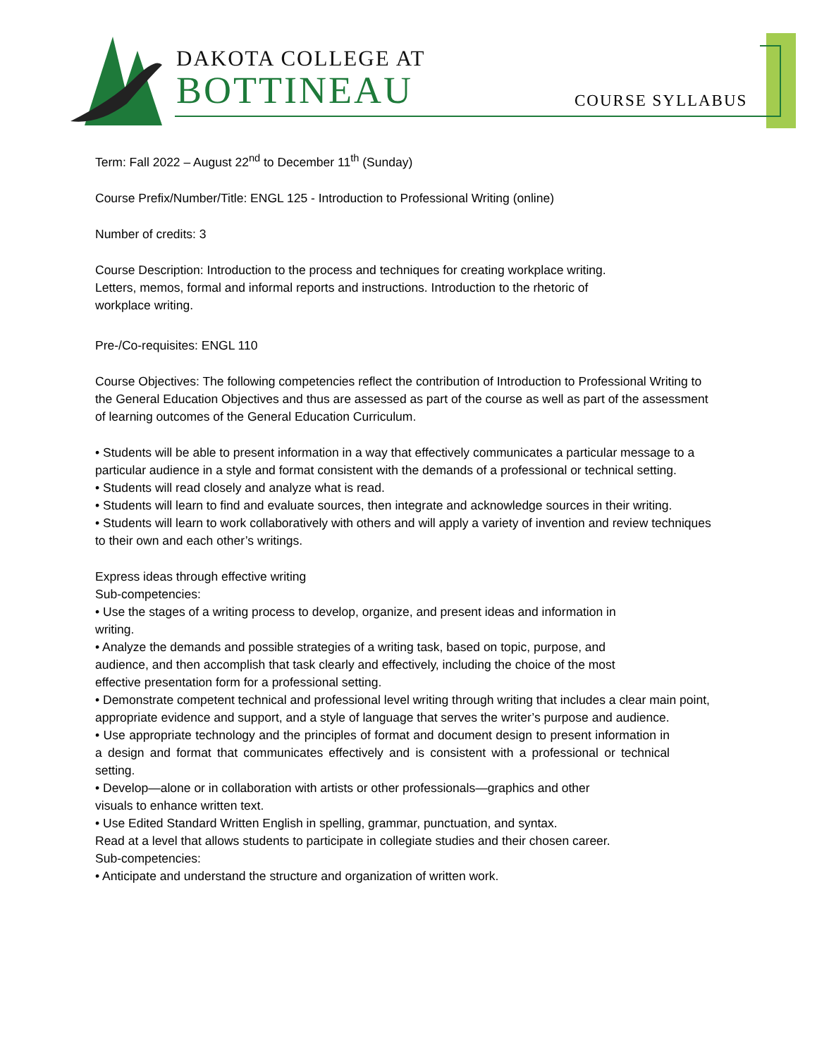DAKOTA COLLEGE AT
BOTTINEAU
COURSE SYLLABUS
Term: Fall 2022 – August 22<sup>nd</sup> to December 11<sup>th</sup> (Sunday)
Course Prefix/Number/Title: ENGL 125 - Introduction to Professional Writing (online)
Number of credits: 3
Course Description: Introduction to the process and techniques for creating workplace writing.
Letters, memos, formal and informal reports and instructions. Introduction to the rhetoric of
workplace writing.
Pre-/Co-requisites: ENGL 110
Course Objectives: The following competencies reflect the contribution of Introduction to Professional Writing to the General Education Objectives and thus are assessed as part of the course as well as part of the assessment of learning outcomes of the General Education Curriculum.
• Students will be able to present information in a way that effectively communicates a particular message to a particular audience in a style and format consistent with the demands of a professional or technical setting.
• Students will read closely and analyze what is read.
• Students will learn to find and evaluate sources, then integrate and acknowledge sources in their writing.
• Students will learn to work collaboratively with others and will apply a variety of invention and review techniques to their own and each other’s writings.
Express ideas through effective writing
Sub-competencies:
• Use the stages of a writing process to develop, organize, and present ideas and information in
writing.
• Analyze the demands and possible strategies of a writing task, based on topic, purpose, and
audience, and then accomplish that task clearly and effectively, including the choice of the most
effective presentation form for a professional setting.
• Demonstrate competent technical and professional level writing through writing that includes a clear main point, appropriate evidence and support, and a style of language that serves the writer’s purpose and audience.
• Use appropriate technology and the principles of format and document design to present information in a design and format that communicates effectively and is consistent with a professional or technical setting.
• Develop—alone or in collaboration with artists or other professionals—graphics and other
visuals to enhance written text.
• Use Edited Standard Written English in spelling, grammar, punctuation, and syntax.
Read at a level that allows students to participate in collegiate studies and their chosen career.
Sub-competencies:
• Anticipate and understand the structure and organization of written work.